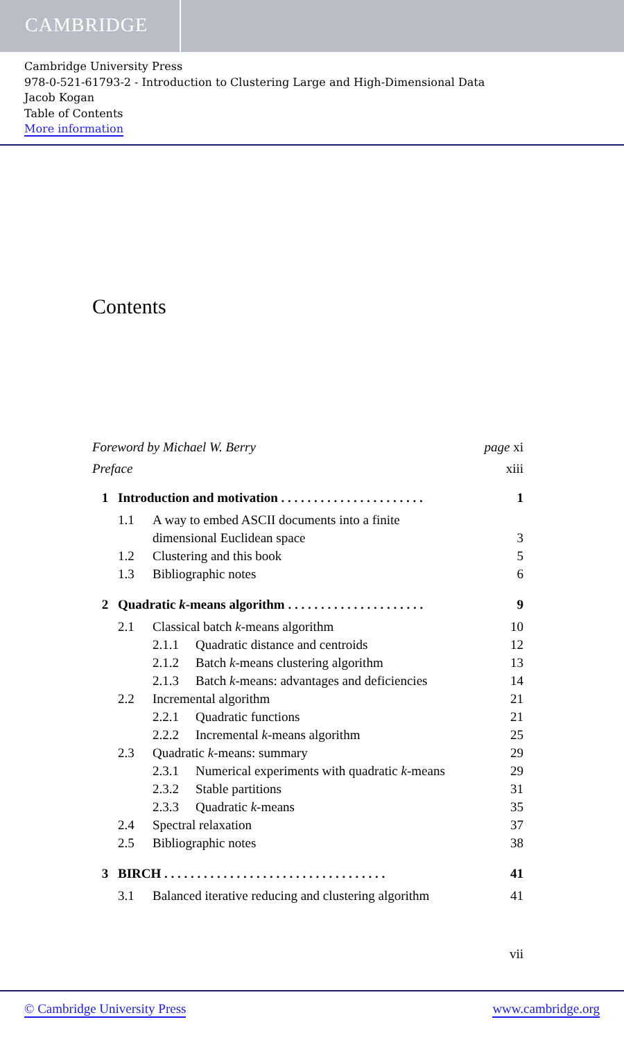CAMBRIDGE
Cambridge University Press
978-0-521-61793-2 - Introduction to Clustering Large and High-Dimensional Data
Jacob Kogan
Table of Contents
More information
Contents
Foreword by Michael W. Berry page xi
Preface xiii
1 Introduction and motivation . . . . . . . . . . . . . . . . . . . . . . 1
1.1 A way to embed ASCII documents into a finite
dimensional Euclidean space 3
1.2 Clustering and this book 5
1.3 Bibliographic notes 6
2 Quadratic k-means algorithm . . . . . . . . . . . . . . . . . . . . . 9
2.1 Classical batch k-means algorithm 10
2.1.1 Quadratic distance and centroids 12
2.1.2 Batch k-means clustering algorithm 13
2.1.3 Batch k-means: advantages and deficiencies 14
2.2 Incremental algorithm 21
2.2.1 Quadratic functions 21
2.2.2 Incremental k-means algorithm 25
2.3 Quadratic k-means: summary 29
2.3.1 Numerical experiments with quadratic k-means 29
2.3.2 Stable partitions 31
2.3.3 Quadratic k-means 35
2.4 Spectral relaxation 37
2.5 Bibliographic notes 38
3 BIRCH . . . . . . . . . . . . . . . . . . . . . . . . . . . . . . . . . . 41
3.1 Balanced iterative reducing and clustering algorithm 41
vii
© Cambridge University Press www.cambridge.org